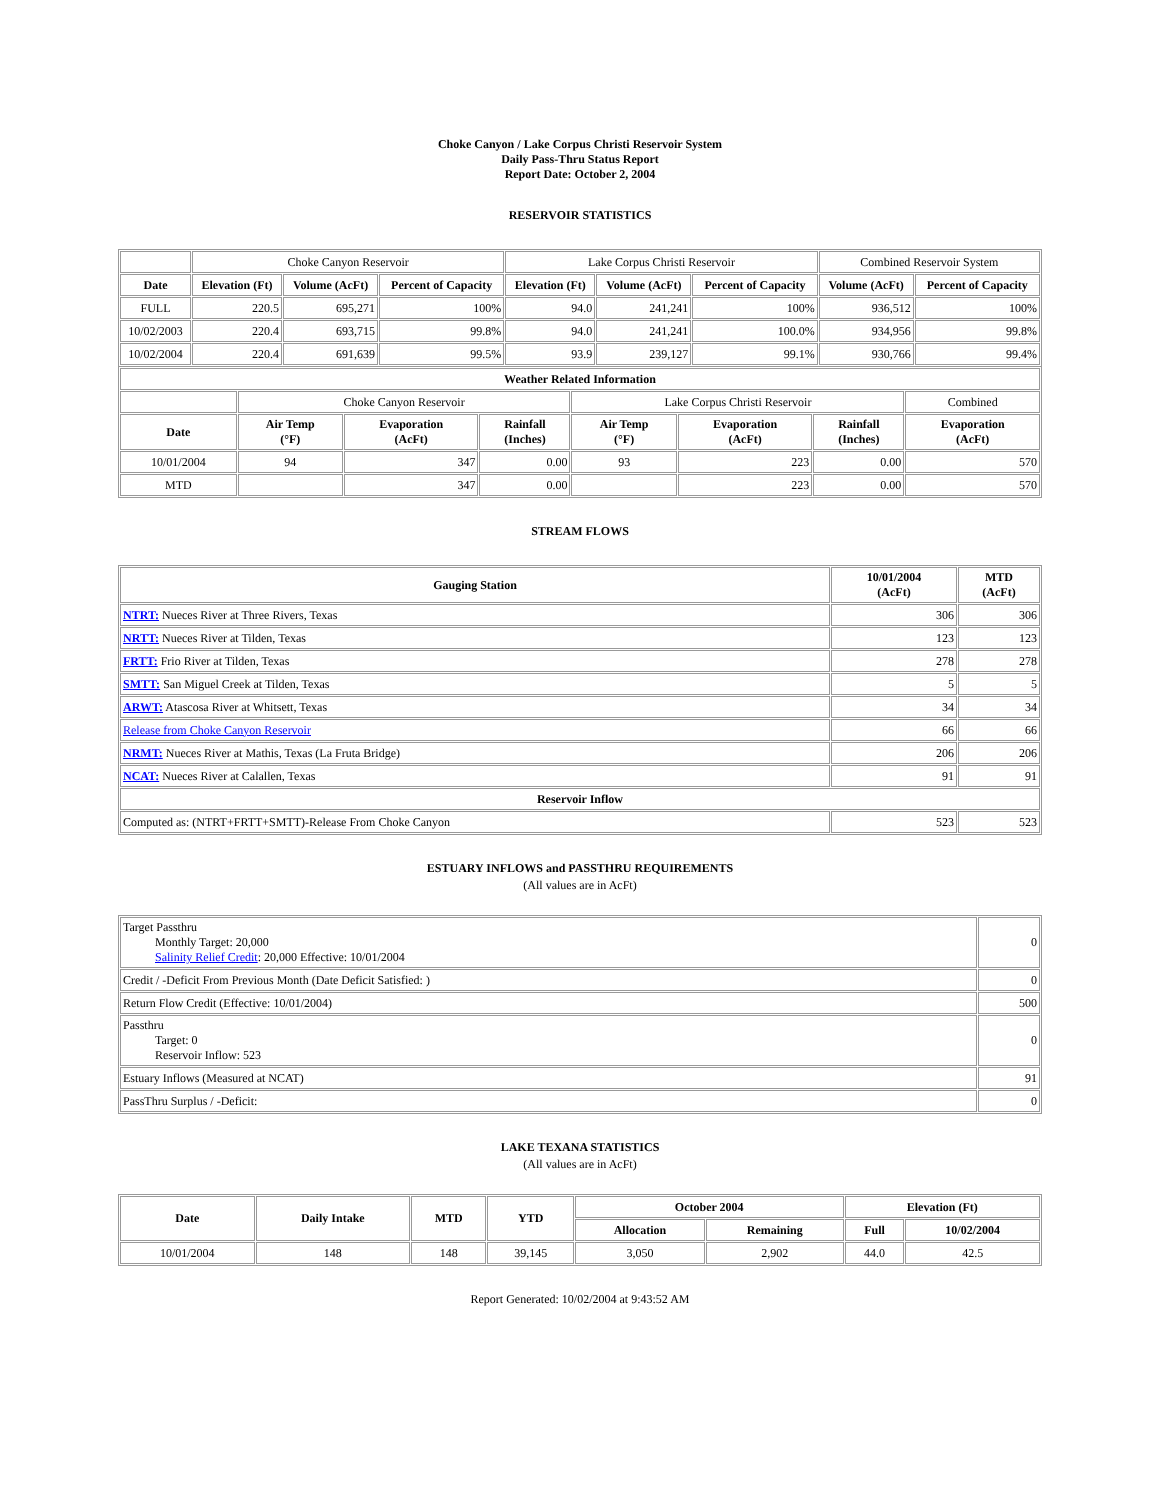Choke Canyon / Lake Corpus Christi Reservoir System
Daily Pass-Thru Status Report
Report Date: October 2, 2004
RESERVOIR STATISTICS
| | Choke Canyon Reservoir | | | Lake Corpus Christi Reservoir | | | Combined Reservoir System | |
| Date | Elevation (Ft) | Volume (AcFt) | Percent of Capacity | Elevation (Ft) | Volume (AcFt) | Percent of Capacity | Volume (AcFt) | Percent of Capacity |
| FULL | 220.5 | 695,271 | 100% | 94.0 | 241,241 | 100% | 936,512 | 100% |
| 10/02/2003 | 220.4 | 693,715 | 99.8% | 94.0 | 241,241 | 100.0% | 934,956 | 99.8% |
| 10/02/2004 | 220.4 | 691,639 | 99.5% | 93.9 | 239,127 | 99.1% | 930,766 | 99.4% |
| Weather Related Information | | | | | | | |
| --- | --- | --- | --- | --- | --- | --- | --- |
| | Choke Canyon Reservoir | | | Lake Corpus Christi Reservoir | | | Combined |
| Date | Air Temp (°F) | Evaporation (AcFt) | Rainfall (Inches) | Air Temp (°F) | Evaporation (AcFt) | Rainfall (Inches) | Evaporation (AcFt) |
| 10/01/2004 | 94 | 347 | 0.00 | 93 | 223 | 0.00 | 570 |
| MTD | | 347 | 0.00 | | 223 | 0.00 | 570 |
STREAM FLOWS
| Gauging Station | 10/01/2004 (AcFt) | MTD (AcFt) |
| --- | --- | --- |
| NTRT: Nueces River at Three Rivers, Texas | 306 | 306 |
| NRTT: Nueces River at Tilden, Texas | 123 | 123 |
| FRTT: Frio River at Tilden, Texas | 278 | 278 |
| SMTT: San Miguel Creek at Tilden, Texas | 5 | 5 |
| ARWT: Atascosa River at Whitsett, Texas | 34 | 34 |
| Release from Choke Canyon Reservoir | 66 | 66 |
| NRMT: Nueces River at Mathis, Texas (La Fruta Bridge) | 206 | 206 |
| NCAT: Nueces River at Calallen, Texas | 91 | 91 |
| Reservoir Inflow | | |
| Computed as: (NTRT+FRTT+SMTT)-Release From Choke Canyon | 523 | 523 |
ESTUARY INFLOWS and PASSTHRU REQUIREMENTS
(All values are in AcFt)
| Target Passthru Monthly Target: 20,000 Salinity Relief Credit : 20,000 Effective: 10/01/2004 | 0 |
| Credit / -Deficit From Previous Month (Date Deficit Satisfied: ) | 0 |
| Return Flow Credit (Effective: 10/01/2004) | 500 |
| Passthru Target: 0 Reservoir Inflow: 523 | 0 |
| Estuary Inflows (Measured at NCAT) | 91 |
| PassThru Surplus / -Deficit: | 0 |
LAKE TEXANA STATISTICS
(All values are in AcFt)
| Date | Daily Intake | MTD | YTD | October 2004 | | Elevation (Ft) | |
| --- | --- | --- | --- | --- | --- | --- | --- |
| | | | | Allocation | Remaining | Full | 10/02/2004 |
| 10/01/2004 | 148 | 148 | 39,145 | 3,050 | 2,902 | 44.0 | 42.5 |
Report Generated: 10/02/2004 at 9:43:52 AM